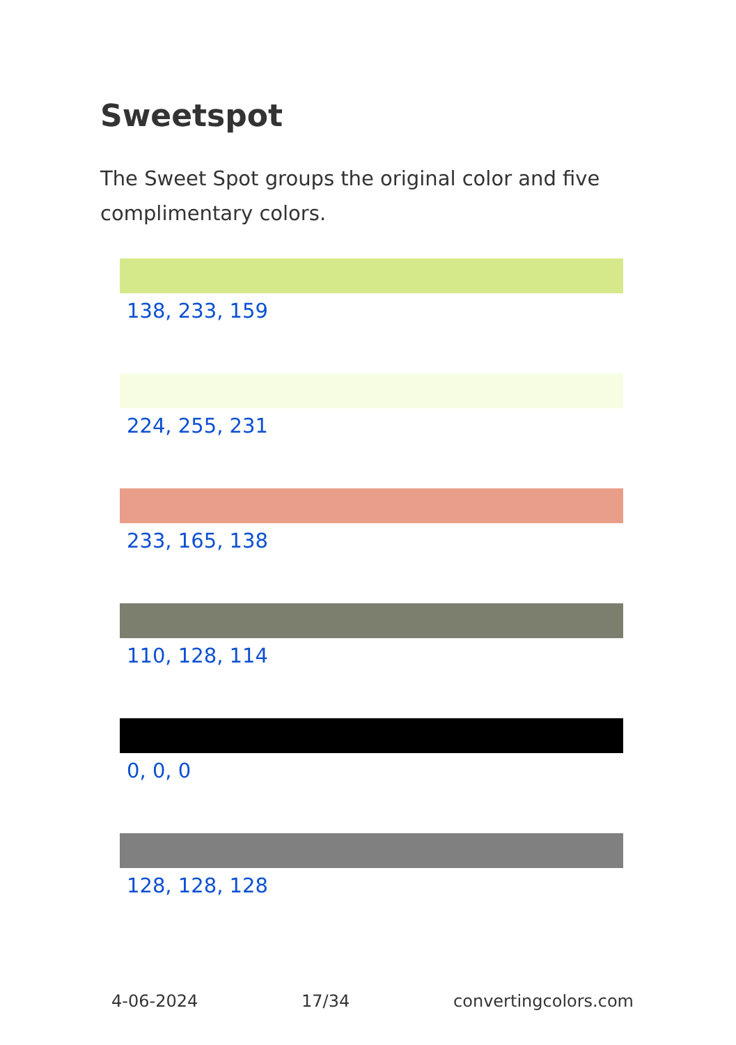Sweetspot
The Sweet Spot groups the original color and five complimentary colors.
138, 233, 159
224, 255, 231
233, 165, 138
110, 128, 114
0, 0, 0
128, 128, 128
4-06-2024 17/34 convertingcolors.com